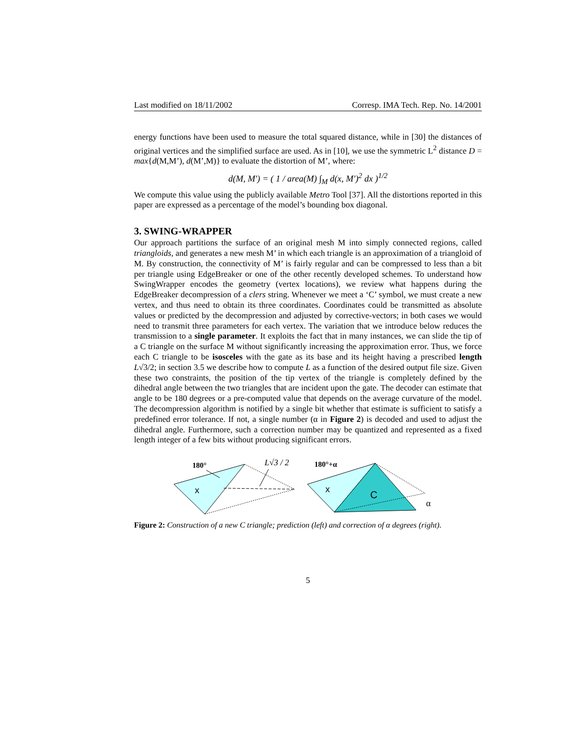Last modified on 18/11/2002 Corresp. IMA Tech. Rep. No. 14/2001
energy functions have been used to measure the total squared distance, while in [30] the distances of original vertices and the simplified surface are used. As in [10], we use the symmetric L<sup>2</sup> distance D = max{d(M,M’), d(M’,M)} to evaluate the distortion of M’, where:
d(M, M') = ( 1 / area(M) ∫<sub>M</sub> d(x, M')<sup>2</sup> dx )<sup>1/2</sup>
We compute this value using the publicly available Metro Tool [37]. All the distortions reported in this paper are expressed as a percentage of the model’s bounding box diagonal.
3. SWING-WRAPPER
Our approach partitions the surface of an original mesh M into simply connected regions, called triangloids, and generates a new mesh M’ in which each triangle is an approximation of a triangloid of M. By construction, the connectivity of M’ is fairly regular and can be compressed to less than a bit per triangle using EdgeBreaker or one of the other recently developed schemes. To understand how SwingWrapper encodes the geometry (vertex locations), we review what happens during the EdgeBreaker decompression of a clers string. Whenever we meet a ‘C’ symbol, we must create a new vertex, and thus need to obtain its three coordinates. Coordinates could be transmitted as absolute values or predicted by the decompression and adjusted by corrective-vectors; in both cases we would need to transmit three parameters for each vertex. The variation that we introduce below reduces the transmission to a single parameter. It exploits the fact that in many instances, we can slide the tip of a C triangle on the surface M without significantly increasing the approximation error. Thus, we force each C triangle to be isosceles with the gate as its base and its height having a prescribed length L√3/2; in section 3.5 we describe how to compute L as a function of the desired output file size. Given these two constraints, the position of the tip vertex of the triangle is completely defined by the dihedral angle between the two triangles that are incident upon the gate. The decoder can estimate that angle to be 180 degrees or a pre-computed value that depends on the average curvature of the model. The decompression algorithm is notified by a single bit whether that estimate is sufficient to satisfy a predefined error tolerance. If not, a single number (α in Figure 2) is decoded and used to adjust the dihedral angle. Furthermore, such a correction number may be quantized and represented as a fixed length integer of a few bits without producing significant errors.
180°
x
L√3 / 2
180°+α
x
C
α
Figure 2: Construction of a new C triangle; prediction (left) and correction of α degrees (right).
5